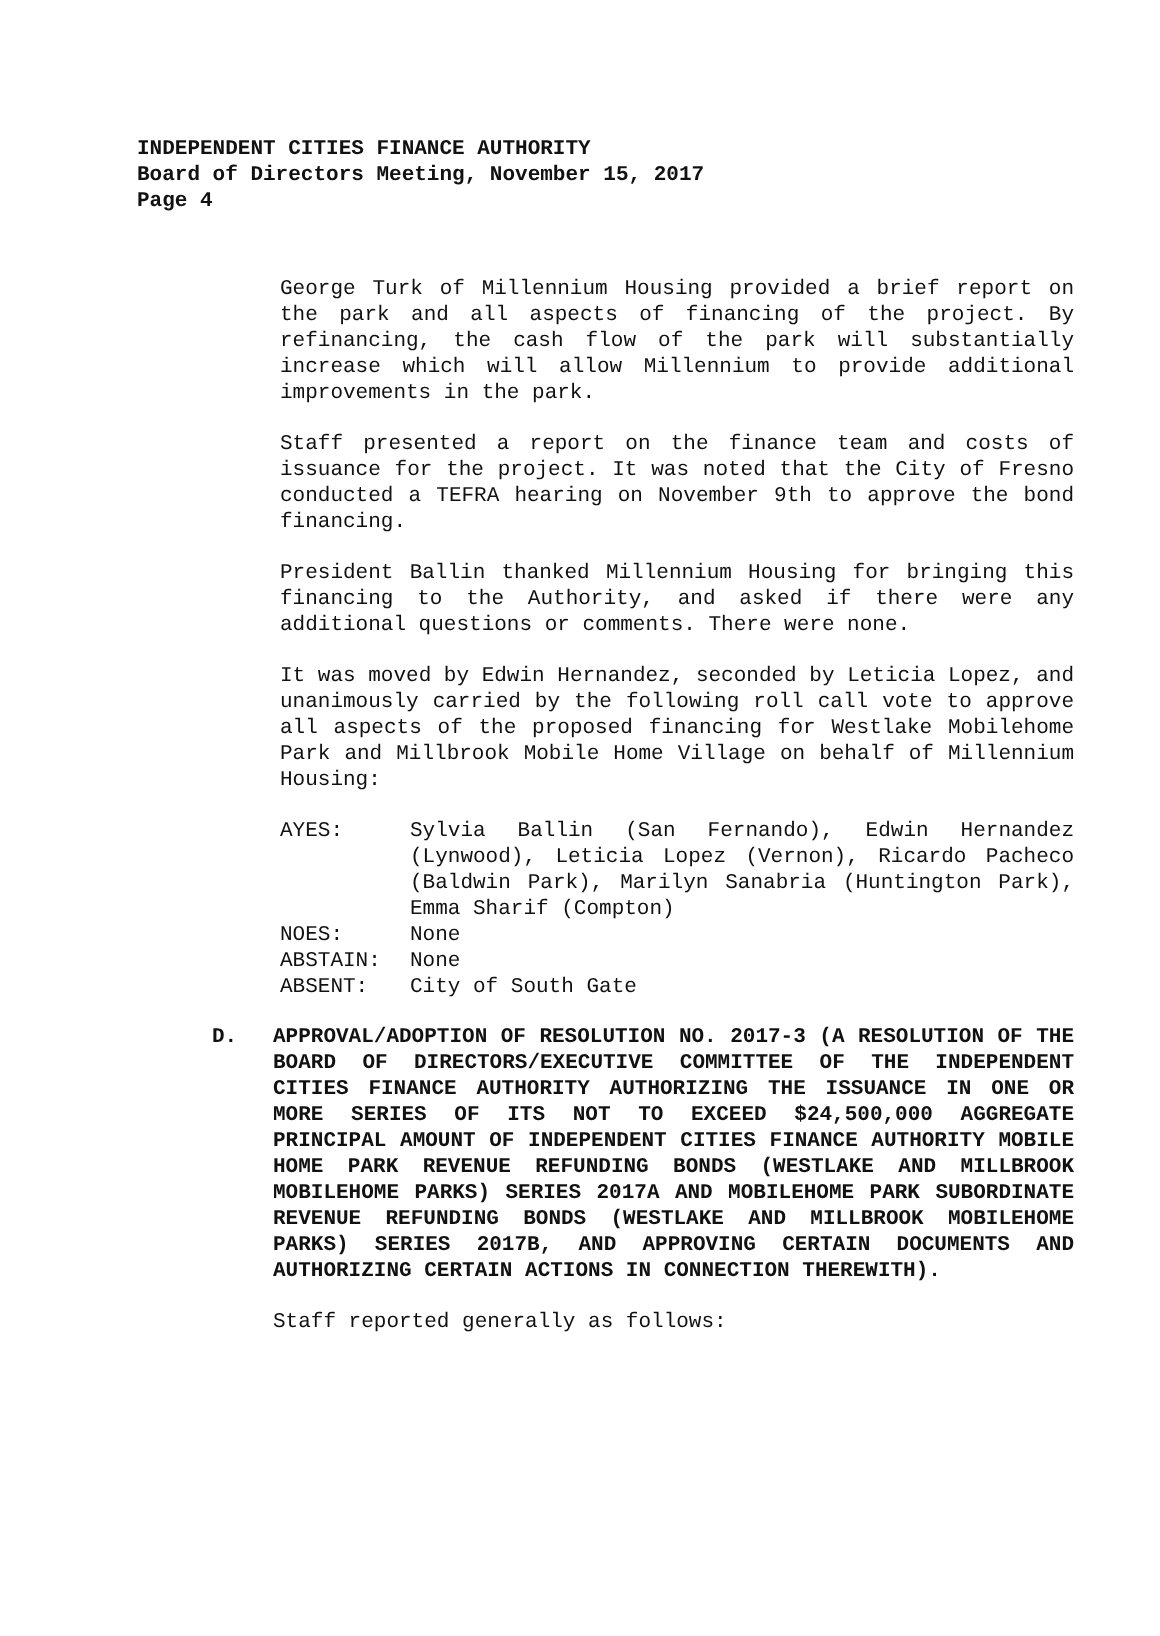INDEPENDENT CITIES FINANCE AUTHORITY
Board of Directors Meeting, November 15, 2017
Page 4
George Turk of Millennium Housing provided a brief report on the park and all aspects of financing of the project. By refinancing, the cash flow of the park will substantially increase which will allow Millennium to provide additional improvements in the park.
Staff presented a report on the finance team and costs of issuance for the project. It was noted that the City of Fresno conducted a TEFRA hearing on November 9th to approve the bond financing.
President Ballin thanked Millennium Housing for bringing this financing to the Authority, and asked if there were any additional questions or comments. There were none.
It was moved by Edwin Hernandez, seconded by Leticia Lopez, and unanimously carried by the following roll call vote to approve all aspects of the proposed financing for Westlake Mobilehome Park and Millbrook Mobile Home Village on behalf of Millennium Housing:
| AYES: | Sylvia Ballin (San Fernando), Edwin Hernandez (Lynwood), Leticia Lopez (Vernon), Ricardo Pacheco (Baldwin Park), Marilyn Sanabria (Huntington Park), Emma Sharif (Compton) |
| NOES: | None |
| ABSTAIN: | None |
| ABSENT: | City of South Gate |
D. APPROVAL/ADOPTION OF RESOLUTION NO. 2017-3 (A RESOLUTION OF THE BOARD OF DIRECTORS/EXECUTIVE COMMITTEE OF THE INDEPENDENT CITIES FINANCE AUTHORITY AUTHORIZING THE ISSUANCE IN ONE OR MORE SERIES OF ITS NOT TO EXCEED $24,500,000 AGGREGATE PRINCIPAL AMOUNT OF INDEPENDENT CITIES FINANCE AUTHORITY MOBILE HOME PARK REVENUE REFUNDING BONDS (WESTLAKE AND MILLBROOK MOBILEHOME PARKS) SERIES 2017A AND MOBILEHOME PARK SUBORDINATE REVENUE REFUNDING BONDS (WESTLAKE AND MILLBROOK MOBILEHOME PARKS) SERIES 2017B, AND APPROVING CERTAIN DOCUMENTS AND AUTHORIZING CERTAIN ACTIONS IN CONNECTION THEREWITH).
Staff reported generally as follows: